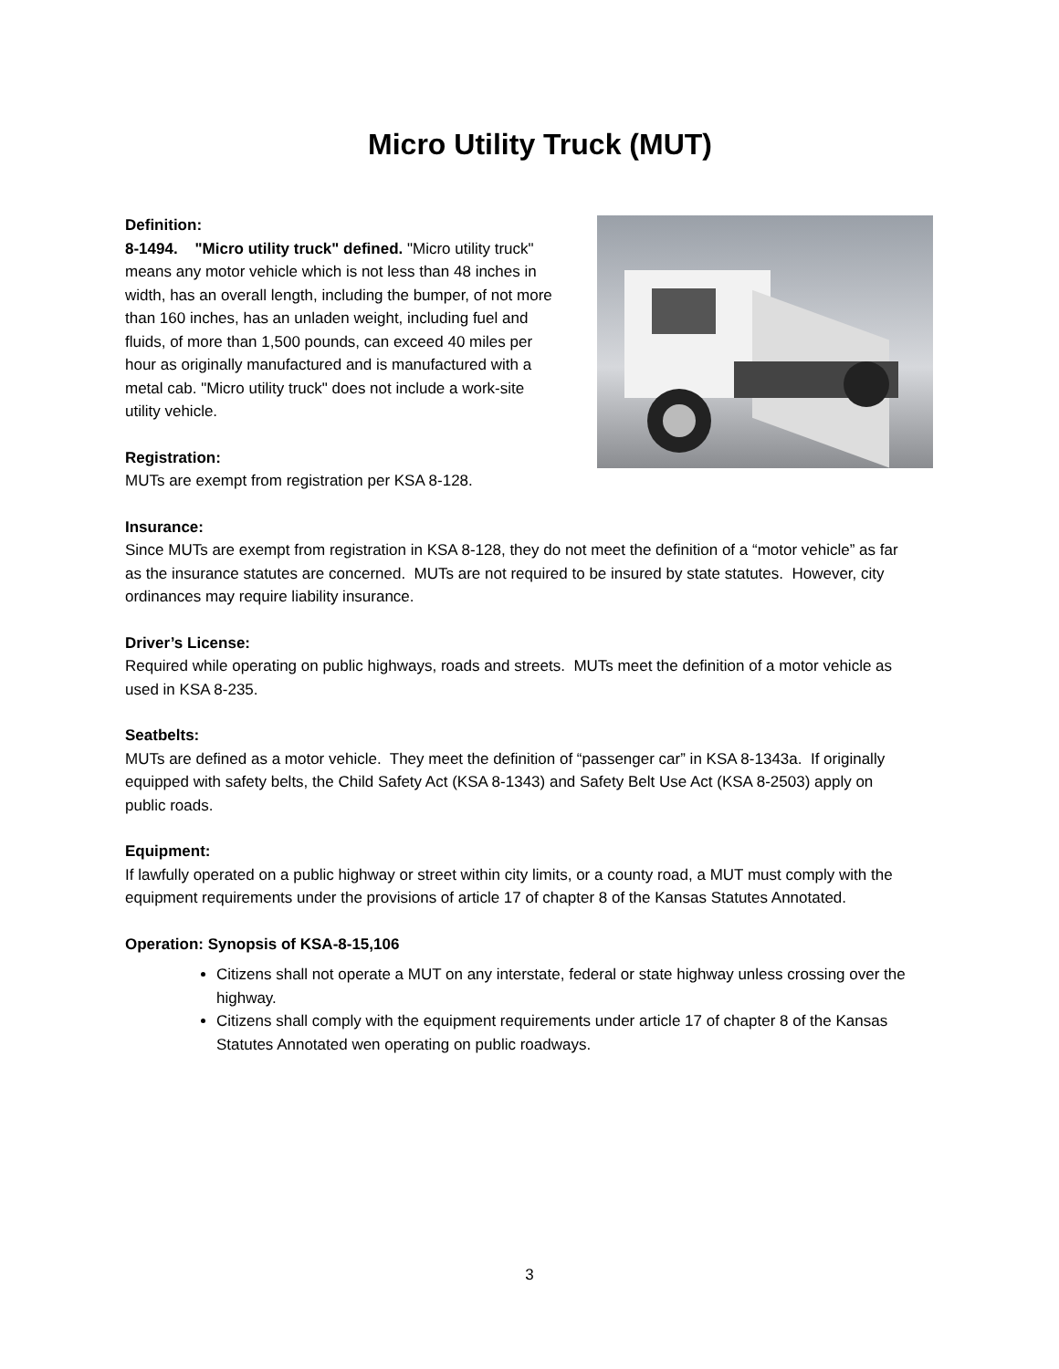Micro Utility Truck (MUT)
Definition:
8-1494. "Micro utility truck" defined. "Micro utility truck" means any motor vehicle which is not less than 48 inches in width, has an overall length, including the bumper, of not more than 160 inches, has an unladen weight, including fuel and fluids, of more than 1,500 pounds, can exceed 40 miles per hour as originally manufactured and is manufactured with a metal cab. "Micro utility truck" does not include a work-site utility vehicle.
Registration:
MUTs are exempt from registration per KSA 8-128.
Insurance:
Since MUTs are exempt from registration in KSA 8-128, they do not meet the definition of a “motor vehicle” as far as the insurance statutes are concerned. MUTs are not required to be insured by state statutes. However, city ordinances may require liability insurance.
Driver’s License:
Required while operating on public highways, roads and streets. MUTs meet the definition of a motor vehicle as used in KSA 8-235.
Seatbelts:
MUTs are defined as a motor vehicle. They meet the definition of “passenger car” in KSA 8-1343a. If originally equipped with safety belts, the Child Safety Act (KSA 8-1343) and Safety Belt Use Act (KSA 8-2503) apply on public roads.
Equipment:
If lawfully operated on a public highway or street within city limits, or a county road, a MUT must comply with the equipment requirements under the provisions of article 17 of chapter 8 of the Kansas Statutes Annotated.
Operation: Synopsis of KSA-8-15,106
Citizens shall not operate a MUT on any interstate, federal or state highway unless crossing over the highway.
Citizens shall comply with the equipment requirements under article 17 of chapter 8 of the Kansas Statutes Annotated wen operating on public roadways.
3